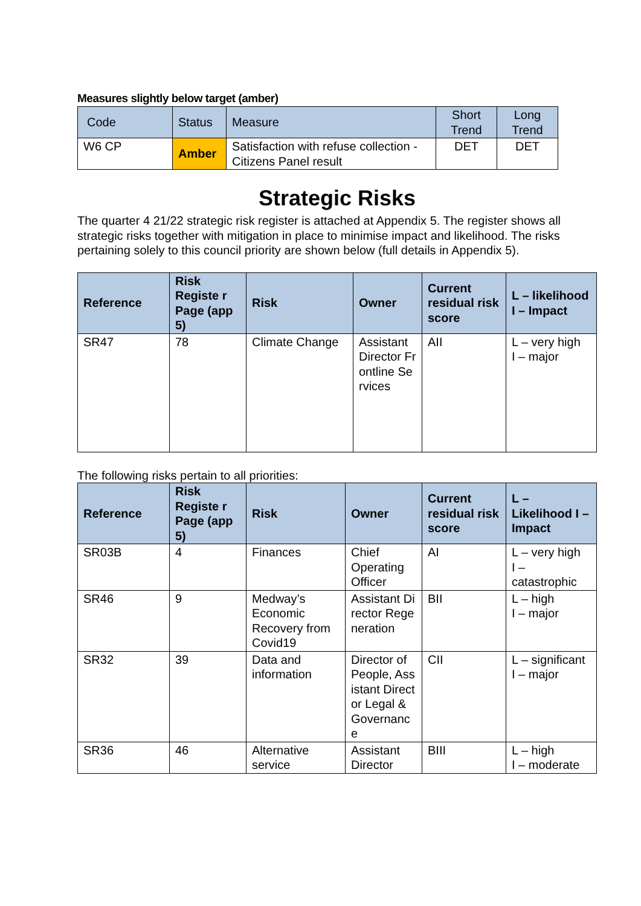Measures slightly below target (amber)
| Code | Status | Measure | Short Trend | Long Trend |
| --- | --- | --- | --- | --- |
| W6 CP | Amber | Satisfaction with refuse collection - Citizens Panel result | DET | DET |
Strategic Risks
The quarter 4 21/22 strategic risk register is attached at Appendix 5. The register shows all strategic risks together with mitigation in place to minimise impact and likelihood. The risks pertaining solely to this council priority are shown below (full details in Appendix 5).
| Reference | Risk Registe r Page (app 5) | Risk | Owner | Current residual risk score | L – likelihood I – Impact |
| --- | --- | --- | --- | --- | --- |
| SR47 | 78 | Climate Change | Assistant Director Frontline Services | AII | L – very high I – major |
The following risks pertain to all priorities:
| Reference | Risk Registe r Page (app 5) | Risk | Owner | Current residual risk score | L – Likelihood I – Impact |
| --- | --- | --- | --- | --- | --- |
| SR03B | 4 | Finances | Chief Operating Officer | AI | L – very high I – catastrophic |
| SR46 | 9 | Medway’s Economic Recovery from Covid19 | Assistant Director Regeneration | BII | L – high I – major |
| SR32 | 39 | Data and information | Director of People, Assistant Director Legal & Governance | CII | L – significant I – major |
| SR36 | 46 | Alternative service | Assistant Director | BIII | L – high I – moderate |